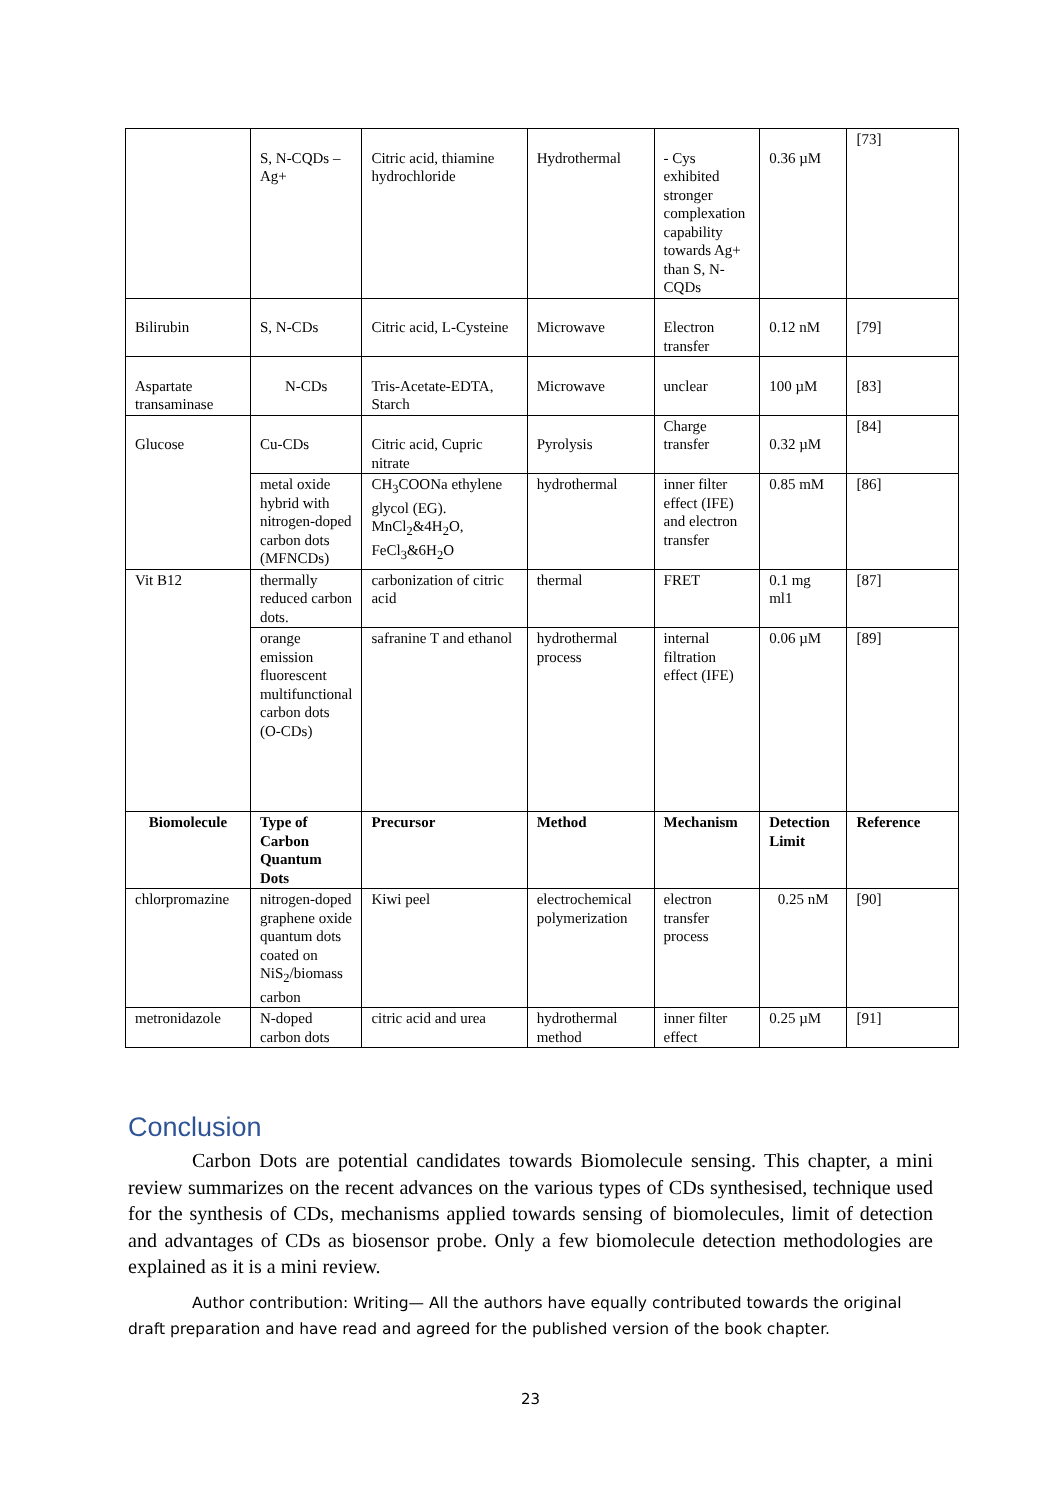| | S, N-CQDs – Ag+ | Citric acid, thiamine hydrochloride | Hydrothermal | - Cys exhibited stronger complexation capability towards Ag+ than S, N-CQDs | 0.36 µM | [73] |
| Bilirubin | S, N-CDs | Citric acid, L-Cysteine | Microwave | Electron transfer | 0.12 nM | [79] |
| Aspartate transaminase | N-CDs | Tris-Acetate-EDTA, Starch | Microwave | unclear | 100 µM | [83] |
| Glucose | Cu-CDs | Citric acid, Cupric nitrate | Pyrolysis | Charge transfer | 0.32 µM | [84] |
| | metal oxide hybrid with nitrogen-doped carbon dots (MFNCDs) | CH<sub>3</sub>COONa ethylene glycol (EG). MnCl<sub>2</sub>&4H<sub>2</sub>O, FeCl<sub>3</sub>&6H<sub>2</sub>O | hydrothermal | inner filter effect (IFE) and electron transfer | 0.85 mM | [86] |
| Vit B12 | thermally reduced carbon dots. | carbonization of citric acid | thermal | FRET | 0.1 mg ml1 | [87] |
| | orange emission fluorescent multifunctional carbon dots (O-CDs) | safranine T and ethanol | hydrothermal process | internal filtration effect (IFE) | 0.06 µM | [89] |
| Biomolecule | Type of Carbon Quantum Dots | Precursor | Method | Mechanism | Detection Limit | Reference |
| chlorpromazine | nitrogen-doped graphene oxide quantum dots coated on NiS<sub>2</sub>/biomass carbon | Kiwi peel | electrochemical polymerization | electron transfer process | 0.25 nM | [90] |
| metronidazole | N-doped carbon dots | citric acid and urea | hydrothermal method | inner filter effect | 0.25 µM | [91] |
Conclusion
Carbon Dots are potential candidates towards Biomolecule sensing. This chapter, a mini review summarizes on the recent advances on the various types of CDs synthesised, technique used for the synthesis of CDs, mechanisms applied towards sensing of biomolecules, limit of detection and advantages of CDs as biosensor probe. Only a few biomolecule detection methodologies are explained as it is a mini review.
Author contribution: Writing— All the authors have equally contributed towards the original draft preparation and have read and agreed for the published version of the book chapter.
23